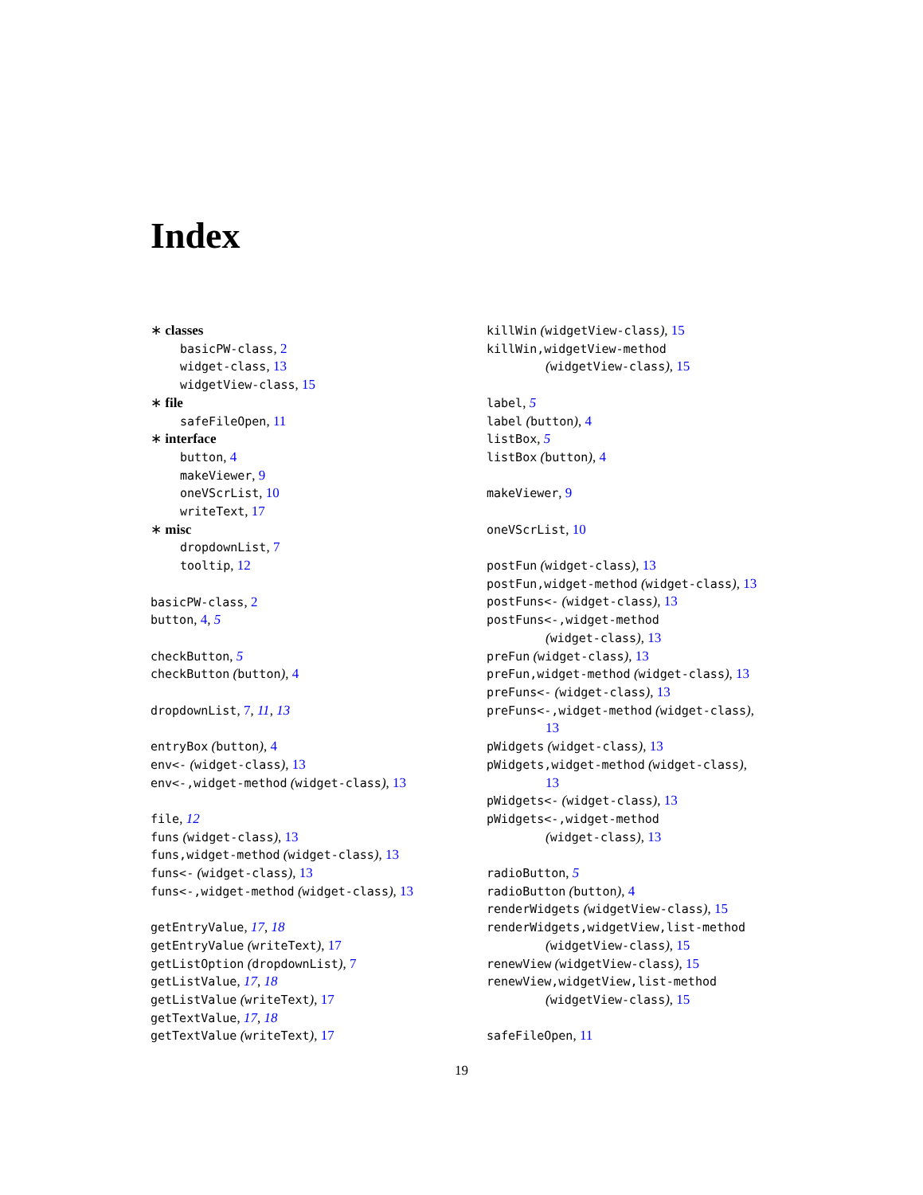Index
∗ classes
basicPW-class, 2
widget-class, 13
widgetView-class, 15
∗ file
safeFileOpen, 11
∗ interface
button, 4
makeViewer, 9
oneVScrList, 10
writeText, 17
∗ misc
dropdownList, 7
tooltip, 12
basicPW-class, 2
button, 4, 5
checkButton, 5
checkButton (button), 4
dropdownList, 7, 11, 13
entryBox (button), 4
env<- (widget-class), 13
env<-,widget-method (widget-class), 13
file, 12
funs (widget-class), 13
funs,widget-method (widget-class), 13
funs<- (widget-class), 13
funs<-,widget-method (widget-class), 13
getEntryValue, 17, 18
getEntryValue (writeText), 17
getListOption (dropdownList), 7
getListValue, 17, 18
getListValue (writeText), 17
getTextValue, 17, 18
getTextValue (writeText), 17
killWin (widgetView-class), 15
killWin,widgetView-method
(widgetView-class), 15
label, 5
label (button), 4
listBox, 5
listBox (button), 4
makeViewer, 9
oneVScrList, 10
postFun (widget-class), 13
postFun,widget-method (widget-class), 13
postFuns<- (widget-class), 13
postFuns<-,widget-method
(widget-class), 13
preFun (widget-class), 13
preFun,widget-method (widget-class), 13
preFuns<- (widget-class), 13
preFuns<-,widget-method (widget-class),
13
pWidgets (widget-class), 13
pWidgets,widget-method (widget-class),
13
pWidgets<- (widget-class), 13
pWidgets<-,widget-method
(widget-class), 13
radioButton, 5
radioButton (button), 4
renderWidgets (widgetView-class), 15
renderWidgets,widgetView,list-method
(widgetView-class), 15
renewView (widgetView-class), 15
renewView,widgetView,list-method
(widgetView-class), 15
safeFileOpen, 11
19